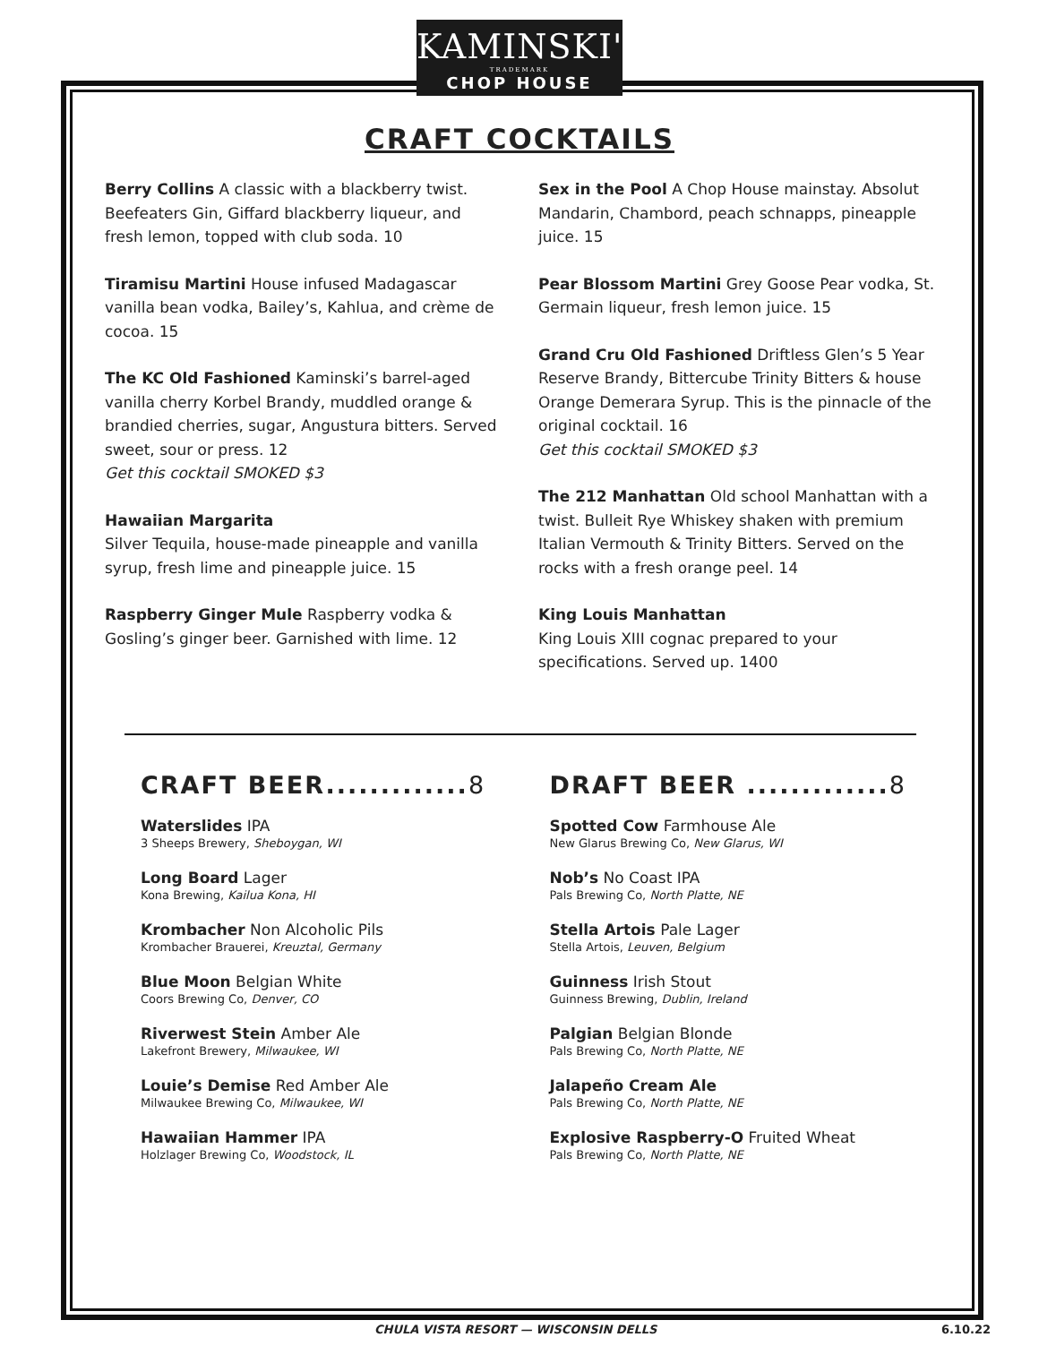KAMINSKI'S
TRADEMARK
CHOP HOUSE
CRAFT COCKTAILS
Berry Collins A classic with a blackberry twist. Beefeaters Gin, Giffard blackberry liqueur, and fresh lemon, topped with club soda. 10
Tiramisu Martini House infused Madagascar vanilla bean vodka, Bailey’s, Kahlua, and crème de cocoa. 15
The KC Old Fashioned Kaminski’s barrel-aged vanilla cherry Korbel Brandy, muddled orange & brandied cherries, sugar, Angustura bitters. Served sweet, sour or press. 12
Get this cocktail SMOKED $3
Hawaiian Margarita
Silver Tequila, house-made pineapple and vanilla syrup, fresh lime and pineapple juice. 15
Raspberry Ginger Mule Raspberry vodka & Gosling’s ginger beer. Garnished with lime. 12
Sex in the Pool A Chop House mainstay. Absolut Mandarin, Chambord, peach schnapps, pineapple juice. 15
Pear Blossom Martini Grey Goose Pear vodka, St. Germain liqueur, fresh lemon juice. 15
Grand Cru Old Fashioned Driftless Glen’s 5 Year Reserve Brandy, Bittercube Trinity Bitters & house Orange Demerara Syrup. This is the pinnacle of the original cocktail. 16
Get this cocktail SMOKED $3
The 212 Manhattan Old school Manhattan with a twist. Bulleit Rye Whiskey shaken with premium Italian Vermouth & Trinity Bitters. Served on the rocks with a fresh orange peel. 14
King Louis Manhattan
King Louis XIII cognac prepared to your specifications. Served up. 1400
CRAFT BEER.............8
Waterslides IPA
3 Sheeps Brewery, Sheboygan, WI
Long Board Lager
Kona Brewing, Kailua Kona, HI
Krombacher Non Alcoholic Pils
Krombacher Brauerei, Kreuztal, Germany
Blue Moon Belgian White
Coors Brewing Co, Denver, CO
Riverwest Stein Amber Ale
Lakefront Brewery, Milwaukee, WI
Louie’s Demise Red Amber Ale
Milwaukee Brewing Co, Milwaukee, WI
Hawaiian Hammer IPA
Holzlager Brewing Co, Woodstock, IL
DRAFT BEER .............8
Spotted Cow Farmhouse Ale
New Glarus Brewing Co, New Glarus, WI
Nob’s No Coast IPA
Pals Brewing Co, North Platte, NE
Stella Artois Pale Lager
Stella Artois, Leuven, Belgium
Guinness Irish Stout
Guinness Brewing, Dublin, Ireland
Palgian Belgian Blonde
Pals Brewing Co, North Platte, NE
Jalapeño Cream Ale
Pals Brewing Co, North Platte, NE
Explosive Raspberry-O Fruited Wheat
Pals Brewing Co, North Platte, NE
CHULA VISTA RESORT — WISCONSIN DELLS 6.10.22